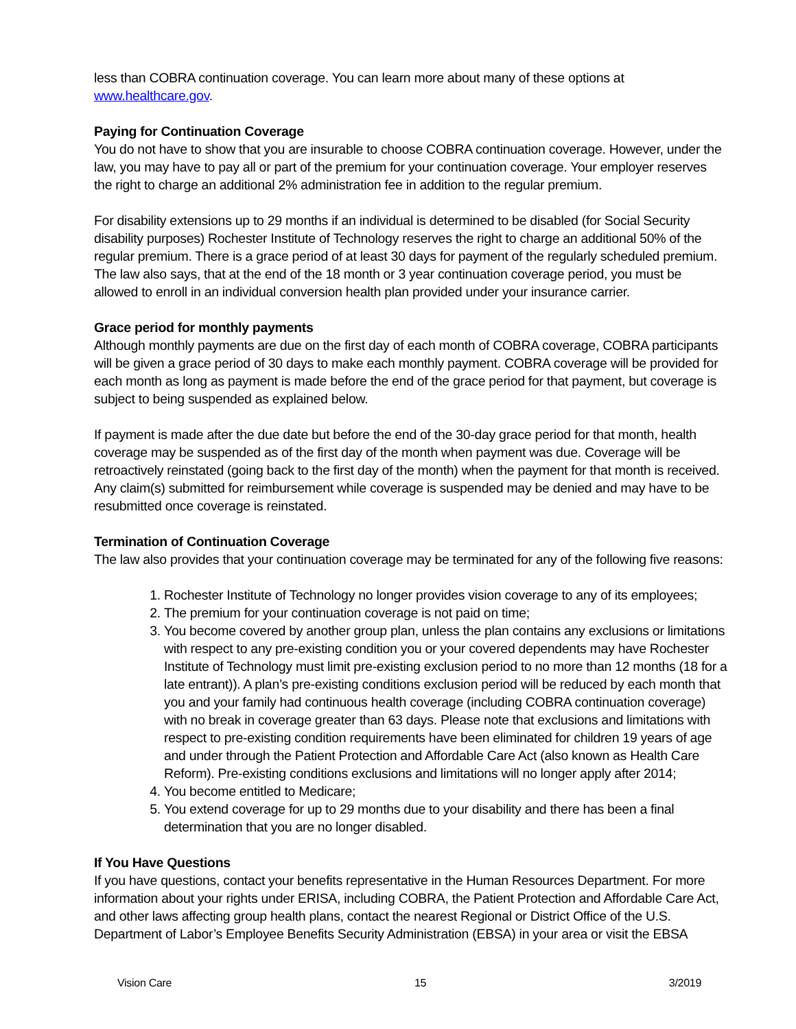less than COBRA continuation coverage. You can learn more about many of these options at www.healthcare.gov.
Paying for Continuation Coverage
You do not have to show that you are insurable to choose COBRA continuation coverage. However, under the law, you may have to pay all or part of the premium for your continuation coverage. Your employer reserves the right to charge an additional 2% administration fee in addition to the regular premium.
For disability extensions up to 29 months if an individual is determined to be disabled (for Social Security disability purposes) Rochester Institute of Technology reserves the right to charge an additional 50% of the regular premium. There is a grace period of at least 30 days for payment of the regularly scheduled premium. The law also says, that at the end of the 18 month or 3 year continuation coverage period, you must be allowed to enroll in an individual conversion health plan provided under your insurance carrier.
Grace period for monthly payments
Although monthly payments are due on the first day of each month of COBRA coverage, COBRA participants will be given a grace period of 30 days to make each monthly payment. COBRA coverage will be provided for each month as long as payment is made before the end of the grace period for that payment, but coverage is subject to being suspended as explained below.
If payment is made after the due date but before the end of the 30-day grace period for that month, health coverage may be suspended as of the first day of the month when payment was due. Coverage will be retroactively reinstated (going back to the first day of the month) when the payment for that month is received. Any claim(s) submitted for reimbursement while coverage is suspended may be denied and may have to be resubmitted once coverage is reinstated.
Termination of Continuation Coverage
The law also provides that your continuation coverage may be terminated for any of the following five reasons:
1. Rochester Institute of Technology no longer provides vision coverage to any of its employees;
2. The premium for your continuation coverage is not paid on time;
3. You become covered by another group plan, unless the plan contains any exclusions or limitations with respect to any pre-existing condition you or your covered dependents may have Rochester Institute of Technology must limit pre-existing exclusion period to no more than 12 months (18 for a late entrant)). A plan’s pre-existing conditions exclusion period will be reduced by each month that you and your family had continuous health coverage (including COBRA continuation coverage) with no break in coverage greater than 63 days. Please note that exclusions and limitations with respect to pre-existing condition requirements have been eliminated for children 19 years of age and under through the Patient Protection and Affordable Care Act (also known as Health Care Reform). Pre-existing conditions exclusions and limitations will no longer apply after 2014;
4. You become entitled to Medicare;
5. You extend coverage for up to 29 months due to your disability and there has been a final determination that you are no longer disabled.
If You Have Questions
If you have questions, contact your benefits representative in the Human Resources Department. For more information about your rights under ERISA, including COBRA, the Patient Protection and Affordable Care Act, and other laws affecting group health plans, contact the nearest Regional or District Office of the U.S. Department of Labor’s Employee Benefits Security Administration (EBSA) in your area or visit the EBSA
Vision Care 15 3/2019